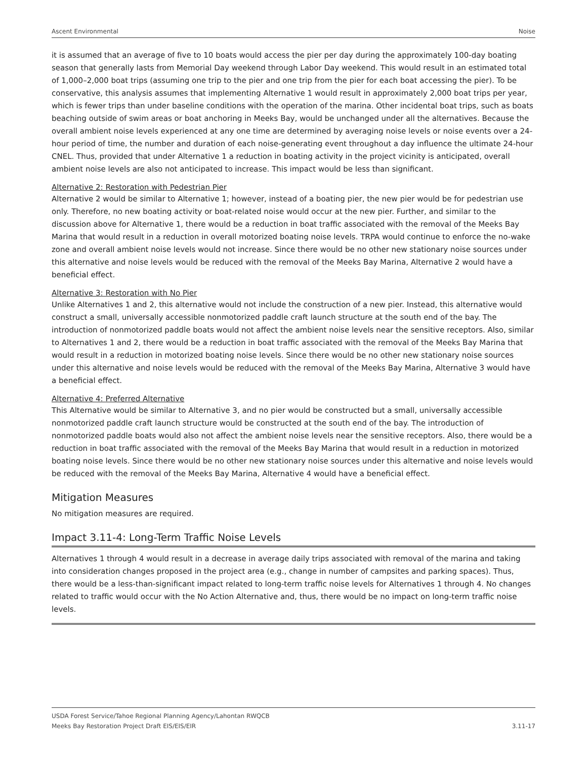Ascent Environmental Noise
it is assumed that an average of five to 10 boats would access the pier per day during the approximately 100-day boating season that generally lasts from Memorial Day weekend through Labor Day weekend. This would result in an estimated total of 1,000–2,000 boat trips (assuming one trip to the pier and one trip from the pier for each boat accessing the pier). To be conservative, this analysis assumes that implementing Alternative 1 would result in approximately 2,000 boat trips per year, which is fewer trips than under baseline conditions with the operation of the marina. Other incidental boat trips, such as boats beaching outside of swim areas or boat anchoring in Meeks Bay, would be unchanged under all the alternatives. Because the overall ambient noise levels experienced at any one time are determined by averaging noise levels or noise events over a 24-hour period of time, the number and duration of each noise-generating event throughout a day influence the ultimate 24-hour CNEL. Thus, provided that under Alternative 1 a reduction in boating activity in the project vicinity is anticipated, overall ambient noise levels are also not anticipated to increase. This impact would be less than significant.
Alternative 2: Restoration with Pedestrian Pier
Alternative 2 would be similar to Alternative 1; however, instead of a boating pier, the new pier would be for pedestrian use only. Therefore, no new boating activity or boat-related noise would occur at the new pier. Further, and similar to the discussion above for Alternative 1, there would be a reduction in boat traffic associated with the removal of the Meeks Bay Marina that would result in a reduction in overall motorized boating noise levels. TRPA would continue to enforce the no-wake zone and overall ambient noise levels would not increase. Since there would be no other new stationary noise sources under this alternative and noise levels would be reduced with the removal of the Meeks Bay Marina, Alternative 2 would have a beneficial effect.
Alternative 3: Restoration with No Pier
Unlike Alternatives 1 and 2, this alternative would not include the construction of a new pier. Instead, this alternative would construct a small, universally accessible nonmotorized paddle craft launch structure at the south end of the bay. The introduction of nonmotorized paddle boats would not affect the ambient noise levels near the sensitive receptors. Also, similar to Alternatives 1 and 2, there would be a reduction in boat traffic associated with the removal of the Meeks Bay Marina that would result in a reduction in motorized boating noise levels. Since there would be no other new stationary noise sources under this alternative and noise levels would be reduced with the removal of the Meeks Bay Marina, Alternative 3 would have a beneficial effect.
Alternative 4: Preferred Alternative
This Alternative would be similar to Alternative 3, and no pier would be constructed but a small, universally accessible nonmotorized paddle craft launch structure would be constructed at the south end of the bay. The introduction of nonmotorized paddle boats would also not affect the ambient noise levels near the sensitive receptors. Also, there would be a reduction in boat traffic associated with the removal of the Meeks Bay Marina that would result in a reduction in motorized boating noise levels. Since there would be no other new stationary noise sources under this alternative and noise levels would be reduced with the removal of the Meeks Bay Marina, Alternative 4 would have a beneficial effect.
Mitigation Measures
No mitigation measures are required.
Impact 3.11-4: Long-Term Traffic Noise Levels
Alternatives 1 through 4 would result in a decrease in average daily trips associated with removal of the marina and taking into consideration changes proposed in the project area (e.g., change in number of campsites and parking spaces). Thus, there would be a less-than-significant impact related to long-term traffic noise levels for Alternatives 1 through 4. No changes related to traffic would occur with the No Action Alternative and, thus, there would be no impact on long-term traffic noise levels.
USDA Forest Service/Tahoe Regional Planning Agency/Lahontan RWQCB
Meeks Bay Restoration Project Draft EIS/EIS/EIR
3.11-17